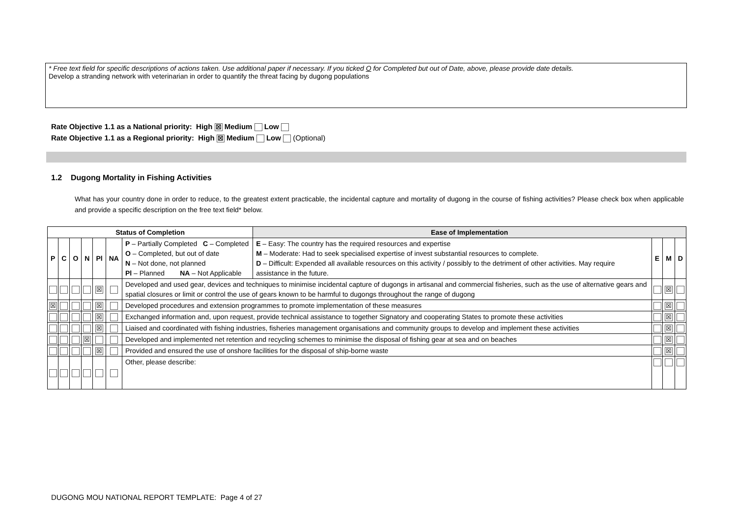* Free text field for specific descriptions of actions taken. Use additional paper if necessary. If you ticked O for Completed but out of Date, above, please provide date details.
Develop a stranding network with veterinarian in order to quantify the threat facing by dugong populations
Rate Objective 1.1 as a National priority: High ☒ Medium Low
Rate Objective 1.1 as a Regional priority: High ☒ Medium Low (Optional)
1.2 Dugong Mortality in Fishing Activities
What has your country done in order to reduce, to the greatest extent practicable, the incidental capture and mortality of dugong in the course of fishing activities? Please check box when applicable and provide a specific description on the free text field* below.
| Status of Completion | | | | | | | Ease of Implementation | | | |
| --- | --- | --- | --- | --- | --- | --- | --- | --- | --- | --- |
| P | C | O | N | Pl | NA | P – Partially Completed C – Completed O – Completed, but out of date N – Not done, not planned Pl – Planned NA – Not Applicable | E – Easy: The country has the required resources and expertise M – Moderate: Had to seek specialised expertise of invest substantial resources to complete. D – Difficult: Expended all available resources on this activity / possibly to the detriment of other activities. May require assistance in the future. | E | M | D |
| | | | | ☒ | | Developed and used gear, devices and techniques to minimise incidental capture of dugongs in artisanal and commercial fisheries, such as the use of alternative gears and spatial closures or limit or control the use of gears known to be harmful to dugongs throughout the range of dugong | | | ☒ | |
| ☒ | | | | ☒ | | Developed procedures and extension programmes to promote implementation of these measures | | | ☒ | |
| | | | | ☒ | | Exchanged information and, upon request, provide technical assistance to together Signatory and cooperating States to promote these activities | | | ☒ | |
| | | | | ☒ | | Liaised and coordinated with fishing industries, fisheries management organisations and community groups to develop and implement these activities | | | ☒ | |
| | | | ☒ | | | Developed and implemented net retention and recycling schemes to minimise the disposal of fishing gear at sea and on beaches | | | ☒ | |
| | | | | ☒ | | Provided and ensured the use of onshore facilities for the disposal of ship-borne waste | | | ☒ | |
| | | | | | | Other, please describe: | | | | |
DUGONG MOU NATIONAL REPORT TEMPLATE: Page 4 of 27